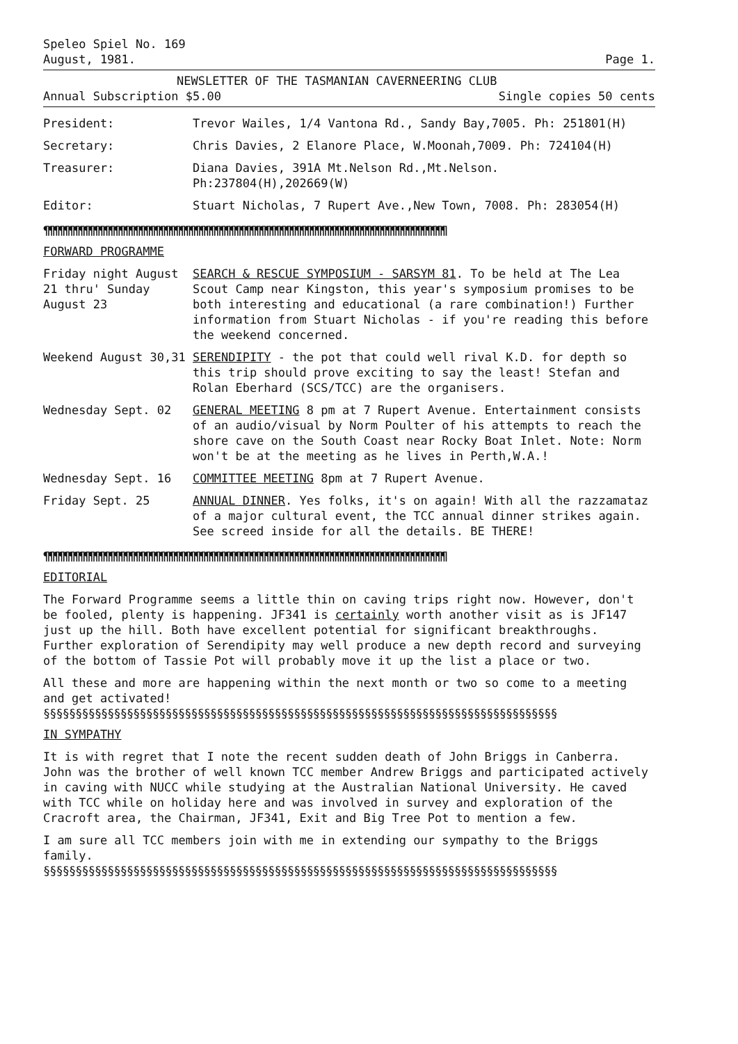Speleo Spiel No. 169
August, 1981. Page 1.
NEWSLETTER OF THE TASMANIAN CAVERNEERING CLUB
Annual Subscription $5.00 Single copies 50 cents
| President: | Trevor Wailes, 1/4 Vantona Rd., Sandy Bay,7005. Ph: 251801(H) |
| Secretary: | Chris Davies, 2 Elanore Place, W.Moonah,7009. Ph: 724104(H) |
| Treasurer: | Diana Davies, 391A Mt.Nelson Rd.,Mt.Nelson. Ph:237804(H),202669(W) |
| Editor: | Stuart Nicholas, 7 Rupert Ave.,New Town, 7008. Ph: 283054(H) |
¶¶¶¶¶¶¶¶¶¶¶¶¶¶¶¶¶¶¶¶¶¶¶¶¶¶¶¶¶¶¶¶¶¶¶¶¶¶¶¶¶¶¶¶¶¶¶¶¶¶¶¶¶¶¶¶¶¶¶¶¶¶¶¶¶¶¶¶¶¶¶¶¶¶¶¶¶¶¶¶
FORWARD PROGRAMME
| Friday night August 21 thru' Sunday August 23 | SEARCH & RESCUE SYMPOSIUM - SARSYM 81 . To be held at The Lea Scout Camp near Kingston, this year's symposium promises to be both interesting and educational (a rare combination!) Further information from Stuart Nicholas - if you're reading this before the weekend concerned. |
| Weekend August 30,31 | SERENDIPITY - the pot that could well rival K.D. for depth so this trip should prove exciting to say the least! Stefan and Rolan Eberhard (SCS/TCC) are the organisers. |
| Wednesday Sept. 02 | GENERAL MEETING 8 pm at 7 Rupert Avenue. Entertainment consists of an audio/visual by Norm Poulter of his attempts to reach the shore cave on the South Coast near Rocky Boat Inlet. Note: Norm won't be at the meeting as he lives in Perth,W.A.! |
| Wednesday Sept. 16 | COMMITTEE MEETING 8pm at 7 Rupert Avenue. |
| Friday Sept. 25 | ANNUAL DINNER . Yes folks, it's on again! With all the razzamataz of a major cultural event, the TCC annual dinner strikes again. See screed inside for all the details. BE THERE! |
¶¶¶¶¶¶¶¶¶¶¶¶¶¶¶¶¶¶¶¶¶¶¶¶¶¶¶¶¶¶¶¶¶¶¶¶¶¶¶¶¶¶¶¶¶¶¶¶¶¶¶¶¶¶¶¶¶¶¶¶¶¶¶¶¶¶¶¶¶¶¶¶¶¶¶¶¶¶¶¶
EDITORIAL
The Forward Programme seems a little thin on caving trips right now. However, don't be fooled, plenty is happening. JF341 is certainly worth another visit as is JF147 just up the hill. Both have excellent potential for significant breakthroughs. Further exploration of Serendipity may well produce a new depth record and surveying of the bottom of Tassie Pot will probably move it up the list a place or two.
All these and more are happening within the next month or two so come to a meeting and get activated!
§§§§§§§§§§§§§§§§§§§§§§§§§§§§§§§§§§§§§§§§§§§§§§§§§§§§§§§§§§§§§§§§§§§§§§§§§§§§§§§§
IN SYMPATHY
It is with regret that I note the recent sudden death of John Briggs in Canberra. John was the brother of well known TCC member Andrew Briggs and participated actively in caving with NUCC while studying at the Australian National University. He caved with TCC while on holiday here and was involved in survey and exploration of the Cracroft area, the Chairman, JF341, Exit and Big Tree Pot to mention a few.
I am sure all TCC members join with me in extending our sympathy to the Briggs family.
§§§§§§§§§§§§§§§§§§§§§§§§§§§§§§§§§§§§§§§§§§§§§§§§§§§§§§§§§§§§§§§§§§§§§§§§§§§§§§§§